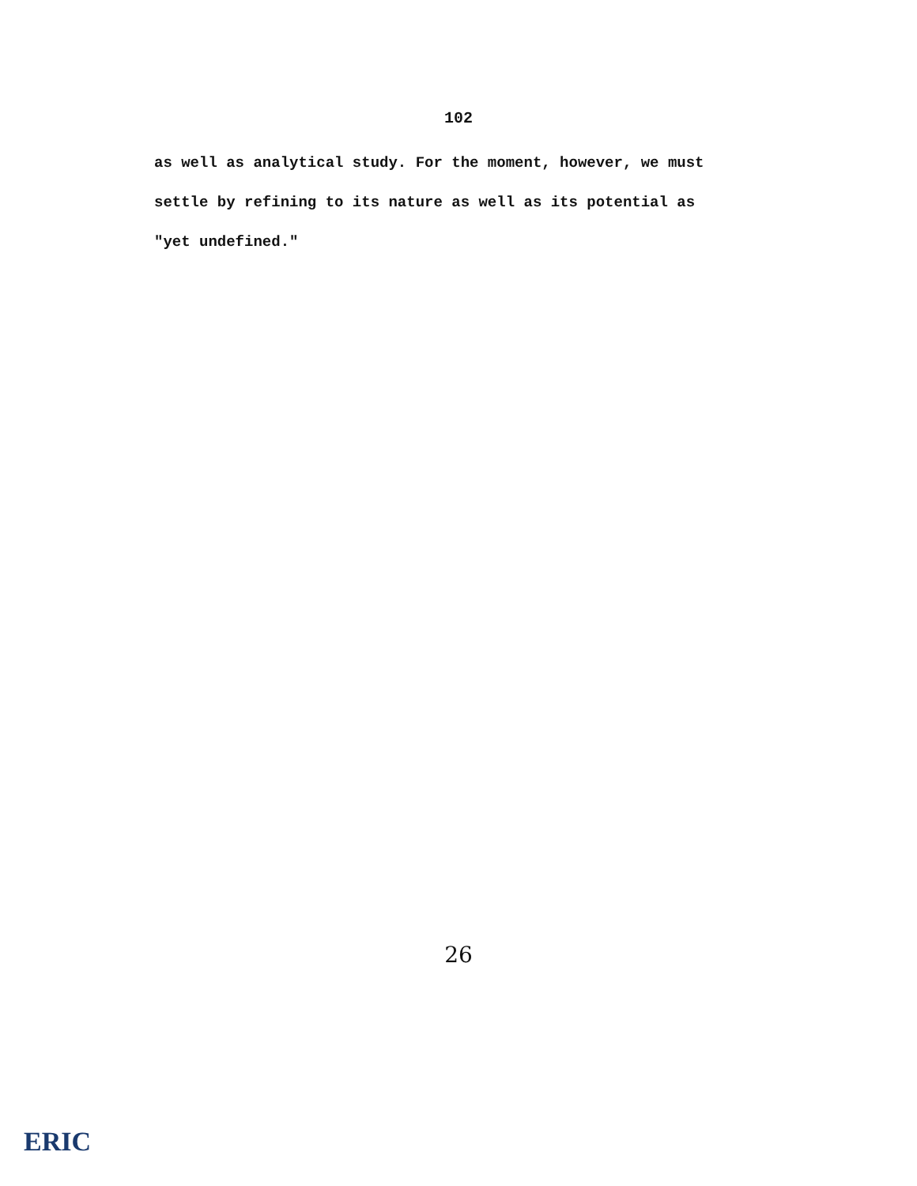102
as well as analytical study. For the moment, however, we must settle by refining to its nature as well as its potential as "yet undefined."
26
ERIC